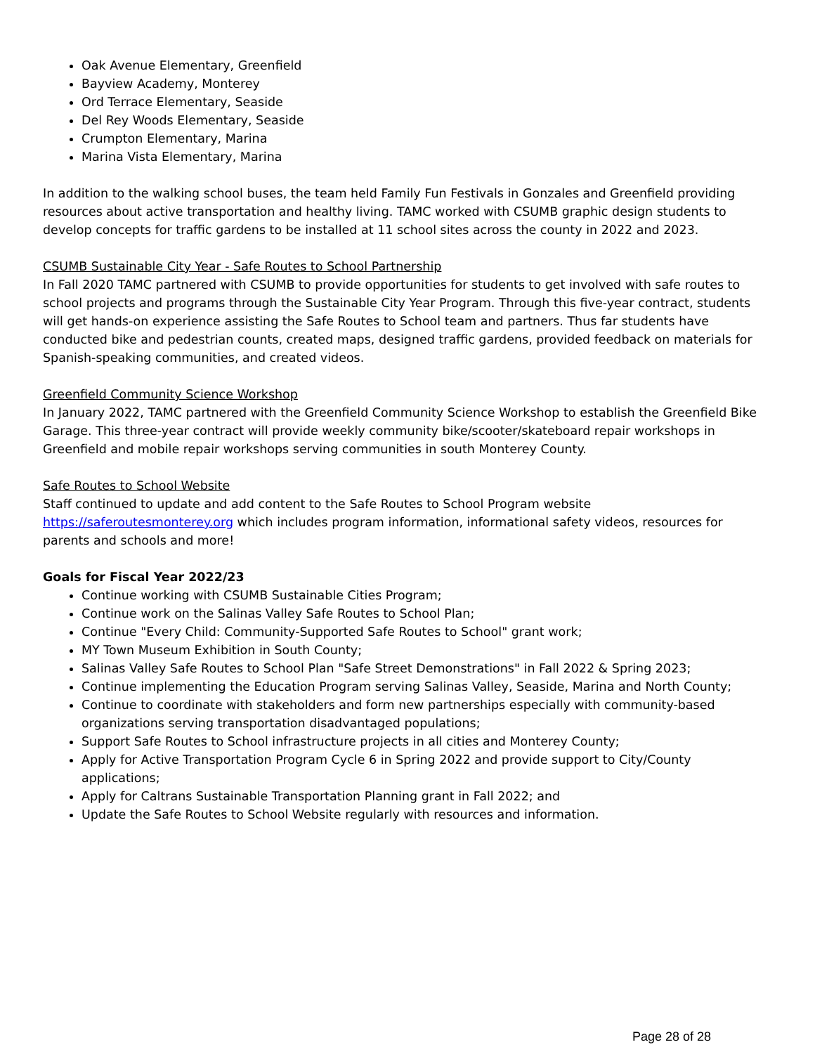Oak Avenue Elementary, Greenfield
Bayview Academy, Monterey
Ord Terrace Elementary, Seaside
Del Rey Woods Elementary, Seaside
Crumpton Elementary, Marina
Marina Vista Elementary, Marina
In addition to the walking school buses, the team held Family Fun Festivals in Gonzales and Greenfield providing resources about active transportation and healthy living. TAMC worked with CSUMB graphic design students to develop concepts for traffic gardens to be installed at 11 school sites across the county in 2022 and 2023.
CSUMB Sustainable City Year - Safe Routes to School Partnership
In Fall 2020 TAMC partnered with CSUMB to provide opportunities for students to get involved with safe routes to school projects and programs through the Sustainable City Year Program. Through this five-year contract, students will get hands-on experience assisting the Safe Routes to School team and partners. Thus far students have conducted bike and pedestrian counts, created maps, designed traffic gardens, provided feedback on materials for Spanish-speaking communities, and created videos.
Greenfield Community Science Workshop
In January 2022, TAMC partnered with the Greenfield Community Science Workshop to establish the Greenfield Bike Garage. This three-year contract will provide weekly community bike/scooter/skateboard repair workshops in Greenfield and mobile repair workshops serving communities in south Monterey County.
Safe Routes to School Website
Staff continued to update and add content to the Safe Routes to School Program website
https://saferoutesmonterey.org which includes program information, informational safety videos, resources for parents and schools and more!
Goals for Fiscal Year 2022/23
Continue working with CSUMB Sustainable Cities Program;
Continue work on the Salinas Valley Safe Routes to School Plan;
Continue "Every Child: Community-Supported Safe Routes to School" grant work;
MY Town Museum Exhibition in South County;
Salinas Valley Safe Routes to School Plan "Safe Street Demonstrations" in Fall 2022 & Spring 2023;
Continue implementing the Education Program serving Salinas Valley, Seaside, Marina and North County;
Continue to coordinate with stakeholders and form new partnerships especially with community-based organizations serving transportation disadvantaged populations;
Support Safe Routes to School infrastructure projects in all cities and Monterey County;
Apply for Active Transportation Program Cycle 6 in Spring 2022 and provide support to City/County applications;
Apply for Caltrans Sustainable Transportation Planning grant in Fall 2022; and
Update the Safe Routes to School Website regularly with resources and information.
Page 28 of 28